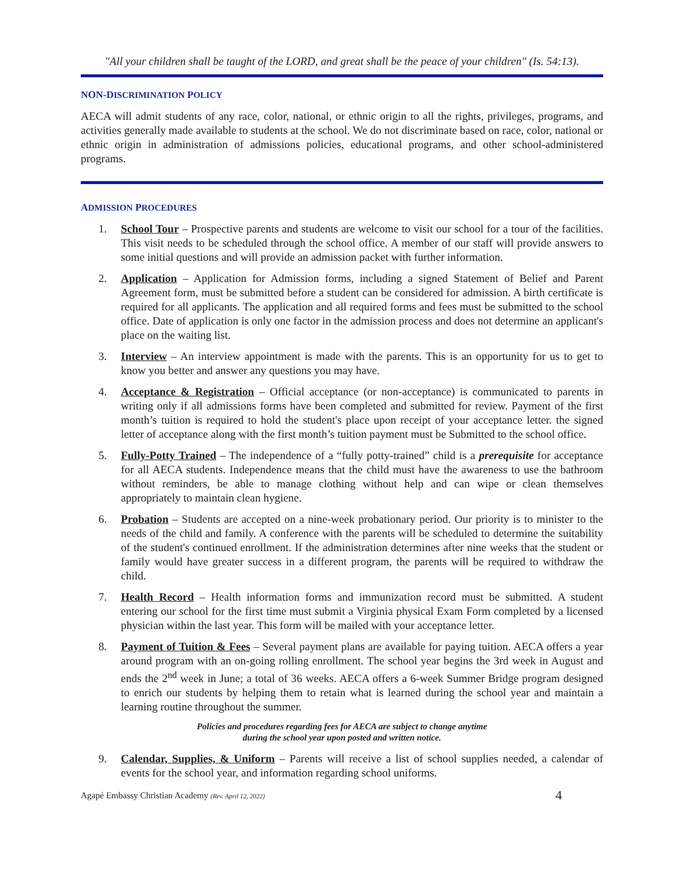"All your children shall be taught of the LORD, and great shall be the peace of your children" (Is. 54:13).
NON-DISCRIMINATION POLICY
AECA will admit students of any race, color, national, or ethnic origin to all the rights, privileges, programs, and activities generally made available to students at the school. We do not discriminate based on race, color, national or ethnic origin in administration of admissions policies, educational programs, and other school-administered programs.
ADMISSION PROCEDURES
1. School Tour – Prospective parents and students are welcome to visit our school for a tour of the facilities. This visit needs to be scheduled through the school office. A member of our staff will provide answers to some initial questions and will provide an admission packet with further information.
2. Application – Application for Admission forms, including a signed Statement of Belief and Parent Agreement form, must be submitted before a student can be considered for admission. A birth certificate is required for all applicants. The application and all required forms and fees must be submitted to the school office. Date of application is only one factor in the admission process and does not determine an applicant's place on the waiting list.
3. Interview – An interview appointment is made with the parents. This is an opportunity for us to get to know you better and answer any questions you may have.
4. Acceptance & Registration – Official acceptance (or non-acceptance) is communicated to parents in writing only if all admissions forms have been completed and submitted for review. Payment of the first month’s tuition is required to hold the student's place upon receipt of your acceptance letter. the signed letter of acceptance along with the first month’s tuition payment must be Submitted to the school office.
5. Fully-Potty Trained – The independence of a “fully potty-trained” child is a prerequisite for acceptance for all AECA students. Independence means that the child must have the awareness to use the bathroom without reminders, be able to manage clothing without help and can wipe or clean themselves appropriately to maintain clean hygiene.
6. Probation – Students are accepted on a nine-week probationary period. Our priority is to minister to the needs of the child and family. A conference with the parents will be scheduled to determine the suitability of the student's continued enrollment. If the administration determines after nine weeks that the student or family would have greater success in a different program, the parents will be required to withdraw the child.
7. Health Record – Health information forms and immunization record must be submitted. A student entering our school for the first time must submit a Virginia physical Exam Form completed by a licensed physician within the last year. This form will be mailed with your acceptance letter.
8. Payment of Tuition & Fees – Several payment plans are available for paying tuition. AECA offers a year around program with an on-going rolling enrollment. The school year begins the 3rd week in August and ends the 2<sup>nd</sup> week in June; a total of 36 weeks. AECA offers a 6-week Summer Bridge program designed to enrich our students by helping them to retain what is learned during the school year and maintain a learning routine throughout the summer.
Policies and procedures regarding fees for AECA are subject to change anytime
during the school year upon posted and written notice.
9. Calendar, Supplies, & Uniform – Parents will receive a list of school supplies needed, a calendar of events for the school year, and information regarding school uniforms.
Agapé Embassy Christian Academy (Rev. April 12, 2022) 4